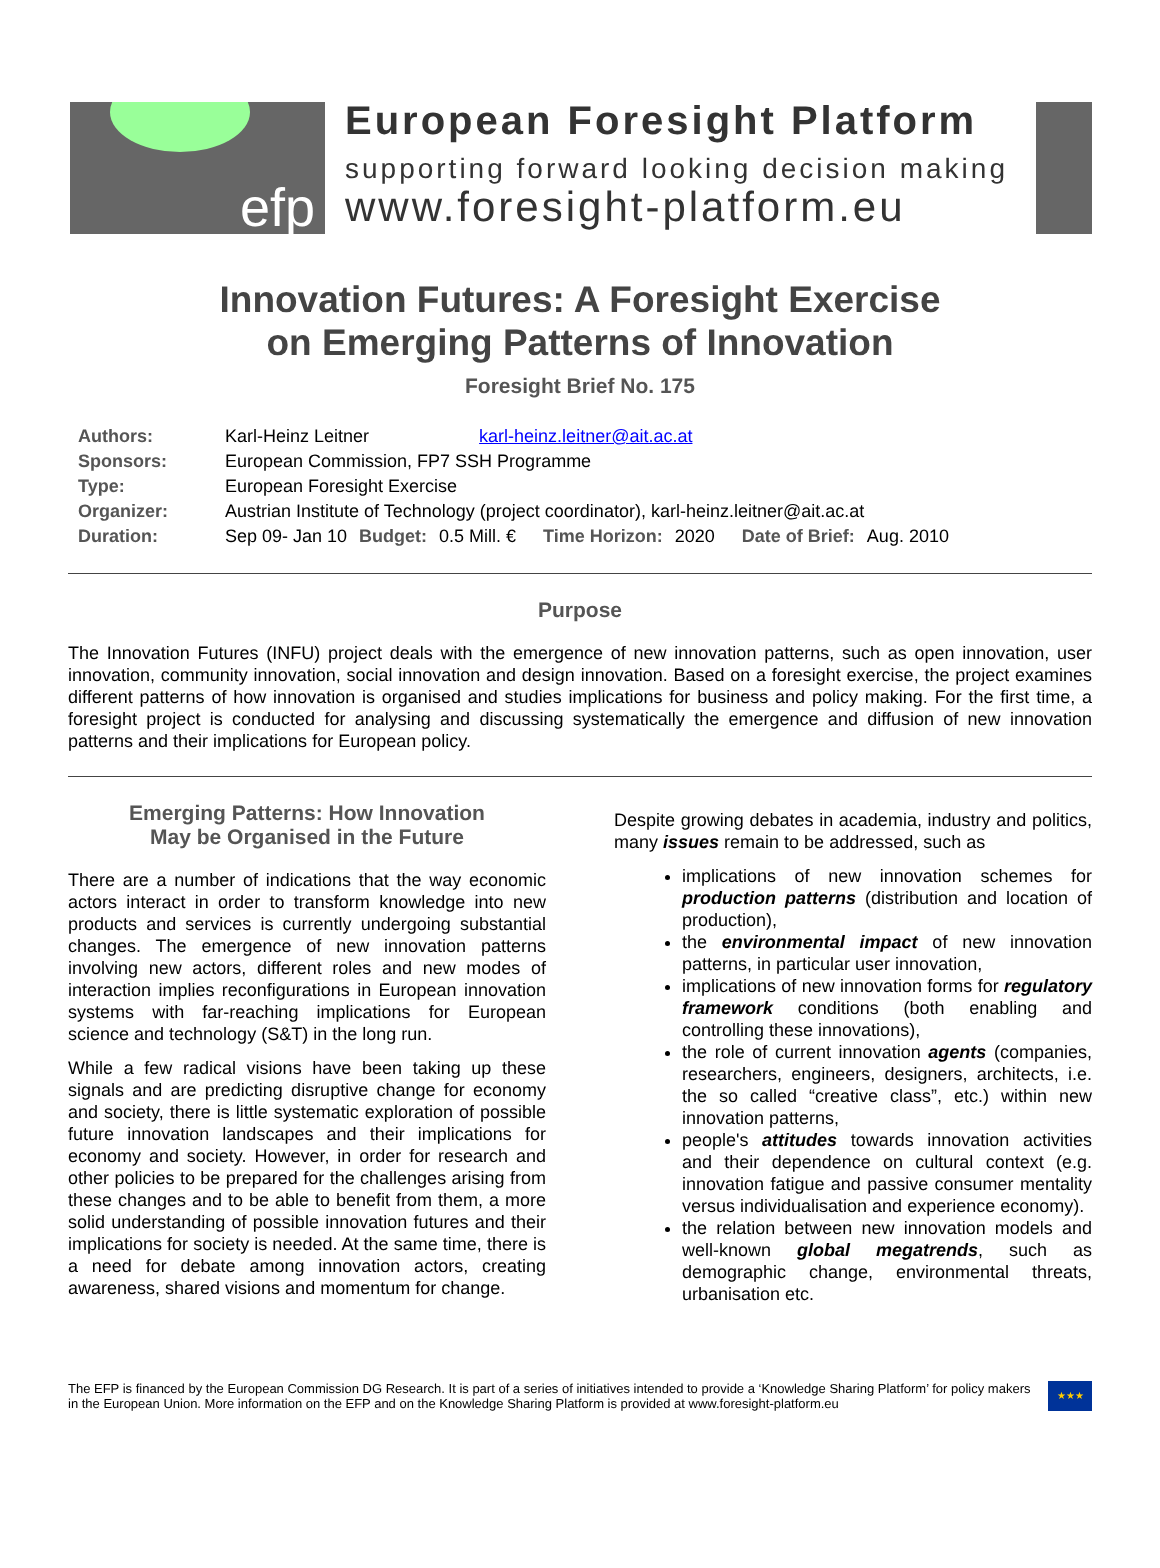efp
European Foresight Platform
supporting forward looking decision making
www.foresight-platform.eu
Innovation Futures: A Foresight Exercise
on Emerging Patterns of Innovation
Foresight Brief No. 175
| Authors: | Karl-Heinz Leitner karl-heinz.leitner@ait.ac.at | | | | | | |
| Sponsors: | European Commission, FP7 SSH Programme | | | | | | |
| Type: | European Foresight Exercise | | | | | | |
| Organizer: | Austrian Institute of Technology (project coordinator), karl-heinz.leitner@ait.ac.at | | | | | | |
| Duration: | Sep 09- Jan 10 | Budget: | 0.5 Mill. € | Time Horizon: | 2020 | Date of Brief: | Aug. 2010 |
Purpose
The Innovation Futures (INFU) project deals with the emergence of new innovation patterns, such as open innovation, user innovation, community innovation, social innovation and design innovation. Based on a foresight exercise, the project examines different patterns of how innovation is organised and studies implications for business and policy making. For the first time, a foresight project is conducted for analysing and discussing systematically the emergence and diffusion of new innovation patterns and their implications for European policy.
Emerging Patterns: How Innovation
May be Organised in the Future
There are a number of indications that the way economic actors interact in order to transform knowledge into new products and services is currently undergoing substantial changes. The emergence of new innovation patterns involving new actors, different roles and new modes of interaction implies reconfigurations in European innovation systems with far-reaching implications for European science and technology (S&T) in the long run.
While a few radical visions have been taking up these signals and are predicting disruptive change for economy and society, there is little systematic exploration of possible future innovation landscapes and their implications for economy and society. However, in order for research and other policies to be prepared for the challenges arising from these changes and to be able to benefit from them, a more solid understanding of possible innovation futures and their implications for society is needed. At the same time, there is a need for debate among innovation actors, creating awareness, shared visions and momentum for change.
Despite growing debates in academia, industry and politics, many issues remain to be addressed, such as
implications of new innovation schemes for production patterns (distribution and location of production),
the environmental impact of new innovation patterns, in particular user innovation,
implications of new innovation forms for regulatory framework conditions (both enabling and controlling these innovations),
the role of current innovation agents (companies, researchers, engineers, designers, architects, i.e. the so called “creative class”, etc.) within new innovation patterns,
people's attitudes towards innovation activities and their dependence on cultural context (e.g. innovation fatigue and passive consumer mentality versus individualisation and experience economy).
the relation between new innovation models and well-known global megatrends, such as demographic change, environmental threats, urbanisation etc.
The EFP is financed by the European Commission DG Research. It is part of a series of initiatives intended to provide a ‘Knowledge Sharing Platform’ for policy makers in the European Union. More information on the EFP and on the Knowledge Sharing Platform is provided at www.foresight-platform.eu
★★★